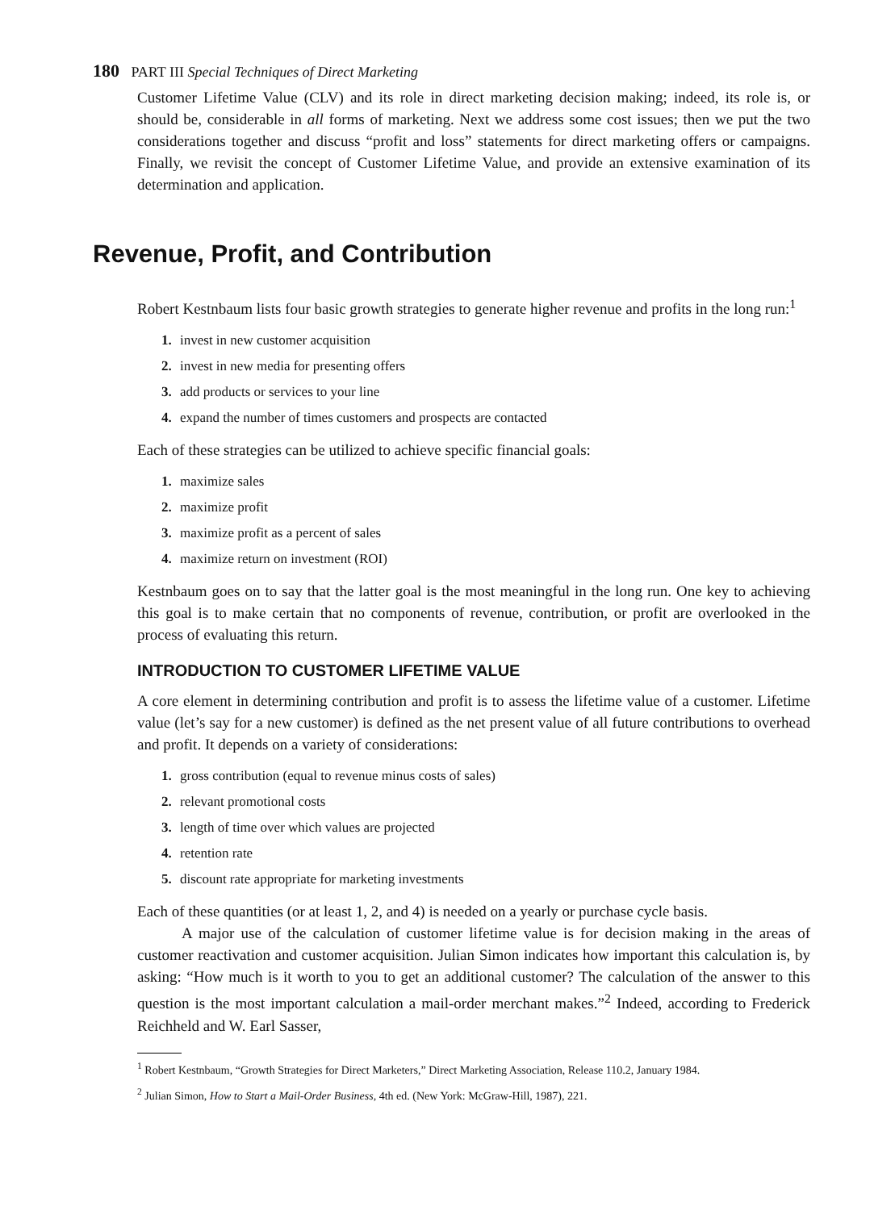180 PART III Special Techniques of Direct Marketing
Customer Lifetime Value (CLV) and its role in direct marketing decision making; indeed, its role is, or should be, considerable in all forms of marketing. Next we address some cost issues; then we put the two considerations together and discuss “profit and loss” statements for direct marketing offers or campaigns. Finally, we revisit the concept of Customer Lifetime Value, and provide an extensive examination of its determination and application.
Revenue, Profit, and Contribution
Robert Kestnbaum lists four basic growth strategies to generate higher revenue and profits in the long run:<sup>1</sup>
1. invest in new customer acquisition
2. invest in new media for presenting offers
3. add products or services to your line
4. expand the number of times customers and prospects are contacted
Each of these strategies can be utilized to achieve specific financial goals:
1. maximize sales
2. maximize profit
3. maximize profit as a percent of sales
4. maximize return on investment (ROI)
Kestnbaum goes on to say that the latter goal is the most meaningful in the long run. One key to achieving this goal is to make certain that no components of revenue, contribution, or profit are overlooked in the process of evaluating this return.
INTRODUCTION TO CUSTOMER LIFETIME VALUE
A core element in determining contribution and profit is to assess the lifetime value of a customer. Lifetime value (let’s say for a new customer) is defined as the net present value of all future contributions to overhead and profit. It depends on a variety of considerations:
1. gross contribution (equal to revenue minus costs of sales)
2. relevant promotional costs
3. length of time over which values are projected
4. retention rate
5. discount rate appropriate for marketing investments
Each of these quantities (or at least 1, 2, and 4) is needed on a yearly or purchase cycle basis.
A major use of the calculation of customer lifetime value is for decision making in the areas of customer reactivation and customer acquisition. Julian Simon indicates how important this calculation is, by asking: “How much is it worth to you to get an additional customer? The calculation of the answer to this question is the most important calculation a mail-order merchant makes.”<sup>2</sup> Indeed, according to Frederick Reichheld and W. Earl Sasser,
<sup>1</sup> Robert Kestnbaum, “Growth Strategies for Direct Marketers,” Direct Marketing Association, Release 110.2, January 1984.
<sup>2</sup> Julian Simon, How to Start a Mail-Order Business, 4th ed. (New York: McGraw-Hill, 1987), 221.